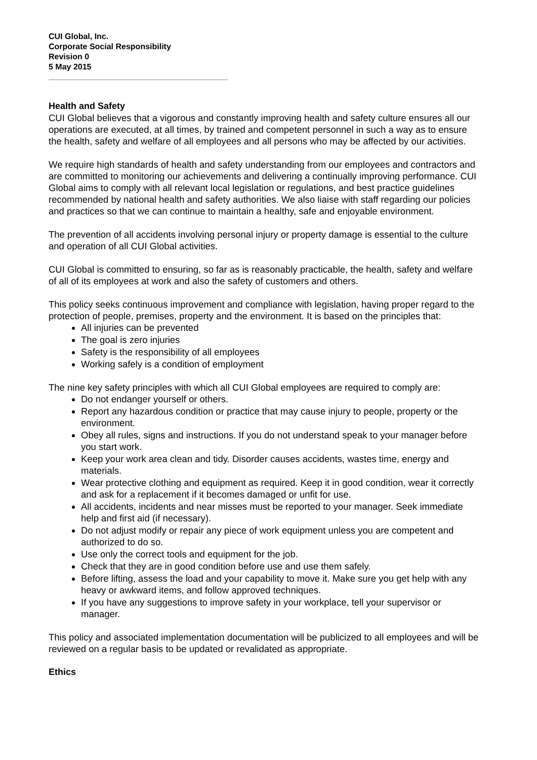CUI Global, Inc.
Corporate Social Responsibility
Revision 0
5 May 2015
Health and Safety
CUI Global believes that a vigorous and constantly improving health and safety culture ensures all our operations are executed, at all times, by trained and competent personnel in such a way as to ensure the health, safety and welfare of all employees and all persons who may be affected by our activities.
We require high standards of health and safety understanding from our employees and contractors and are committed to monitoring our achievements and delivering a continually improving performance. CUI Global aims to comply with all relevant local legislation or regulations, and best practice guidelines recommended by national health and safety authorities. We also liaise with staff regarding our policies and practices so that we can continue to maintain a healthy, safe and enjoyable environment.
The prevention of all accidents involving personal injury or property damage is essential to the culture and operation of all CUI Global activities.
CUI Global is committed to ensuring, so far as is reasonably practicable, the health, safety and welfare of all of its employees at work and also the safety of customers and others.
This policy seeks continuous improvement and compliance with legislation, having proper regard to the protection of people, premises, property and the environment. It is based on the principles that:
All injuries can be prevented
The goal is zero injuries
Safety is the responsibility of all employees
Working safely is a condition of employment
The nine key safety principles with which all CUI Global employees are required to comply are:
Do not endanger yourself or others.
Report any hazardous condition or practice that may cause injury to people, property or the environment.
Obey all rules, signs and instructions. If you do not understand speak to your manager before you start work.
Keep your work area clean and tidy. Disorder causes accidents, wastes time, energy and materials.
Wear protective clothing and equipment as required. Keep it in good condition, wear it correctly and ask for a replacement if it becomes damaged or unfit for use.
All accidents, incidents and near misses must be reported to your manager. Seek immediate help and first aid (if necessary).
Do not adjust modify or repair any piece of work equipment unless you are competent and authorized to do so.
Use only the correct tools and equipment for the job.
Check that they are in good condition before use and use them safely.
Before lifting, assess the load and your capability to move it. Make sure you get help with any heavy or awkward items, and follow approved techniques.
If you have any suggestions to improve safety in your workplace, tell your supervisor or manager.
This policy and associated implementation documentation will be publicized to all employees and will be reviewed on a regular basis to be updated or revalidated as appropriate.
Ethics